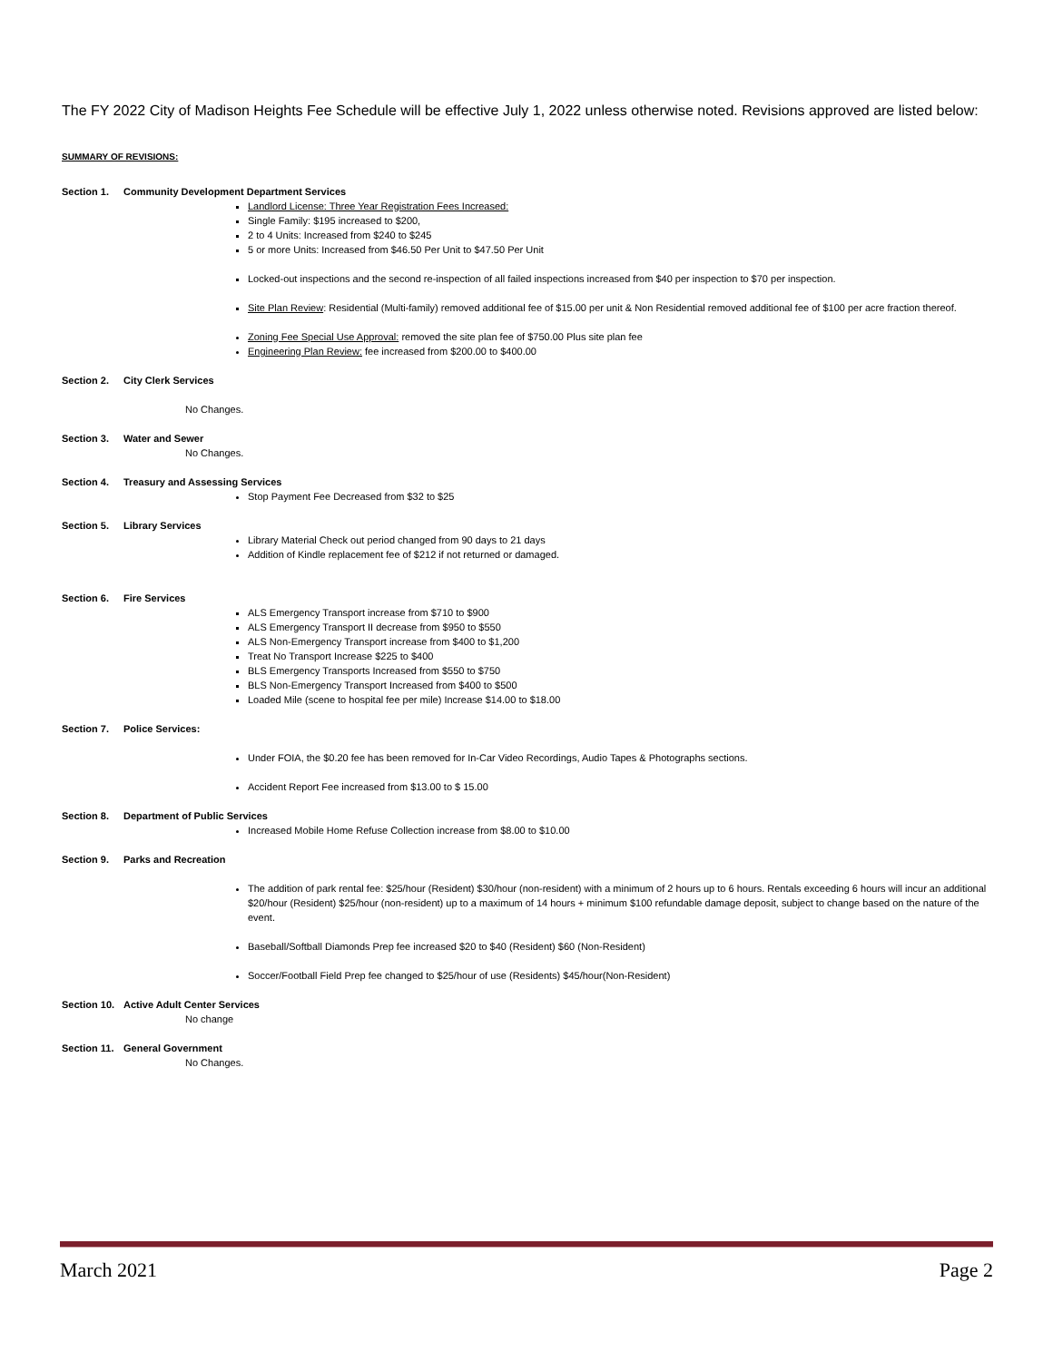The FY 2022 City of Madison Heights Fee Schedule will be effective July 1, 2022 unless otherwise noted. Revisions approved are listed below:
SUMMARY OF REVISIONS:
Section 1. Community Development Department Services
Landlord License: Three Year Registration Fees Increased:
Single Family: $195 increased to $200,
2 to 4 Units: Increased from $240 to $245
5 or more Units: Increased from $46.50 Per Unit to $47.50 Per Unit
Locked-out inspections and the second re-inspection of all failed inspections increased from $40 per inspection to $70 per inspection.
Site Plan Review: Residential (Multi-family) removed additional fee of $15.00 per unit & Non Residential removed additional fee of $100 per acre fraction thereof.
Zoning Fee Special Use Approval: removed the site plan fee of $750.00 Plus site plan fee
Engineering Plan Review: fee increased from $200.00 to $400.00
Section 2. City Clerk Services
No Changes.
Section 3. Water and Sewer
No Changes.
Section 4. Treasury and Assessing Services
Stop Payment Fee Decreased from $32 to $25
Section 5. Library Services
Library Material Check out period changed from 90 days to 21 days
Addition of Kindle replacement fee of $212 if not returned or damaged.
Section 6. Fire Services
ALS Emergency Transport increase from $710 to $900
ALS Emergency Transport II decrease from $950 to $550
ALS Non-Emergency Transport increase from $400 to $1,200
Treat No Transport Increase $225 to $400
BLS Emergency Transports Increased from $550 to $750
BLS Non-Emergency Transport Increased from $400 to $500
Loaded Mile (scene to hospital fee per mile) Increase $14.00 to $18.00
Section 7. Police Services:
Under FOIA, the $0.20 fee has been removed for In-Car Video Recordings, Audio Tapes & Photographs sections.
Accident Report Fee increased from $13.00 to $ 15.00
Section 8. Department of Public Services
Increased Mobile Home Refuse Collection increase from $8.00 to $10.00
Section 9. Parks and Recreation
The addition of park rental fee: $25/hour (Resident) $30/hour (non-resident) with a minimum of 2 hours up to 6 hours. Rentals exceeding 6 hours will incur an additional $20/hour (Resident) $25/hour (non-resident) up to a maximum of 14 hours + minimum $100 refundable damage deposit, subject to change based on the nature of the event.
Baseball/Softball Diamonds Prep fee increased $20 to $40 (Resident) $60 (Non-Resident)
Soccer/Football Field Prep fee changed to $25/hour of use (Residents) $45/hour(Non-Resident)
Section 10. Active Adult Center Services
No change
Section 11. General Government
No Changes.
March 2021 Page 2